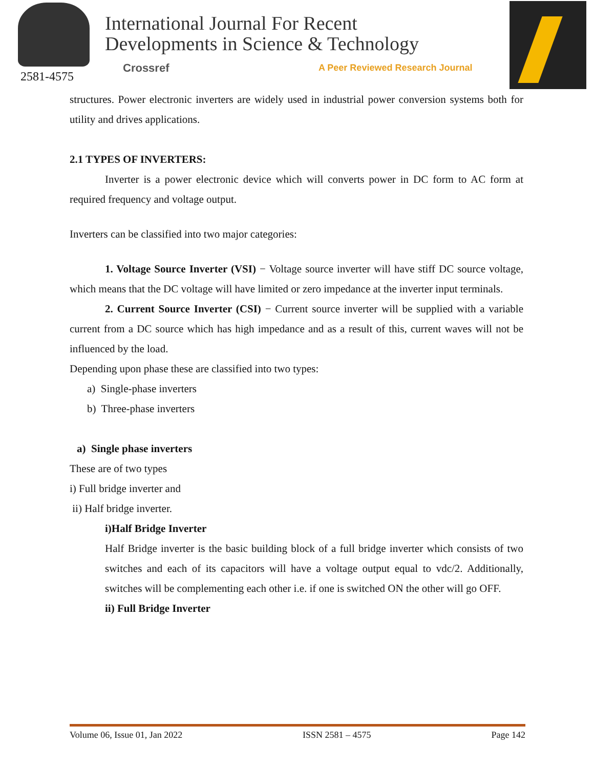2581-4575
International Journal For Recent
Developments in Science & Technology
Crossref
A Peer Reviewed Research Journal
structures. Power electronic inverters are widely used in industrial power conversion systems both for utility and drives applications.
2.1 TYPES OF INVERTERS:
Inverter is a power electronic device which will converts power in DC form to AC form at required frequency and voltage output.
Inverters can be classified into two major categories:
1. Voltage Source Inverter (VSI) − Voltage source inverter will have stiff DC source voltage, which means that the DC voltage will have limited or zero impedance at the inverter input terminals.
2. Current Source Inverter (CSI) − Current source inverter will be supplied with a variable current from a DC source which has high impedance and as a result of this, current waves will not be influenced by the load.
Depending upon phase these are classified into two types:
a) Single-phase inverters
b) Three-phase inverters
a) Single phase inverters
These are of two types
i) Full bridge inverter and
ii) Half bridge inverter.
i)Half Bridge Inverter
Half Bridge inverter is the basic building block of a full bridge inverter which consists of two switches and each of its capacitors will have a voltage output equal to vdc/2. Additionally, switches will be complementing each other i.e. if one is switched ON the other will go OFF.
ii) Full Bridge Inverter
Volume 06, Issue 01, Jan 2022 ISSN 2581 – 4575 Page 142